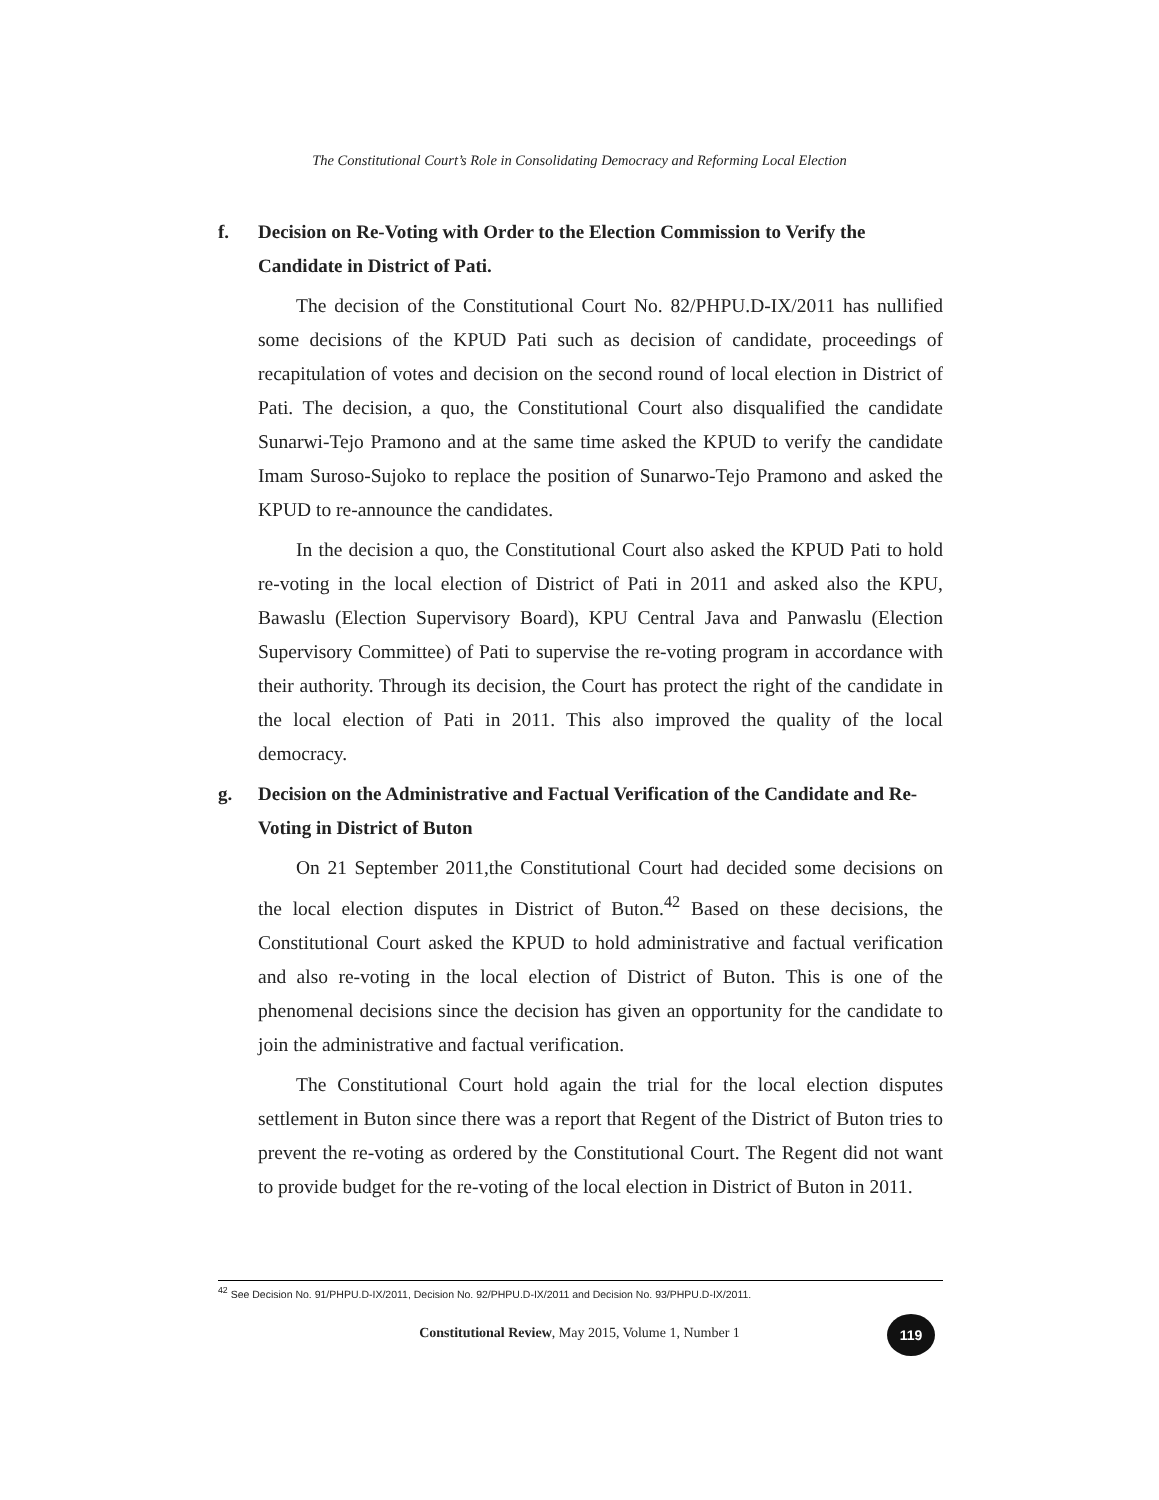The Constitutional Court’s Role in Consolidating Democracy and Reforming Local Election
f. Decision on Re-Voting with Order to the Election Commission to Verify the Candidate in District of Pati.
The decision of the Constitutional Court No. 82/PHPU.D-IX/2011 has nullified some decisions of the KPUD Pati such as decision of candidate, proceedings of recapitulation of votes and decision on the second round of local election in District of Pati. The decision, a quo, the Constitutional Court also disqualified the candidate Sunarwi-Tejo Pramono and at the same time asked the KPUD to verify the candidate Imam Suroso-Sujoko to replace the position of Sunarwo-Tejo Pramono and asked the KPUD to re-announce the candidates.
In the decision a quo, the Constitutional Court also asked the KPUD Pati to hold re-voting in the local election of District of Pati in 2011 and asked also the KPU, Bawaslu (Election Supervisory Board), KPU Central Java and Panwaslu (Election Supervisory Committee) of Pati to supervise the re-voting program in accordance with their authority. Through its decision, the Court has protect the right of the candidate in the local election of Pati in 2011. This also improved the quality of the local democracy.
g. Decision on the Administrative and Factual Verification of the Candidate and Re-Voting in District of Buton
On 21 September 2011,the Constitutional Court had decided some decisions on the local election disputes in District of Buton.<sup>42</sup> Based on these decisions, the Constitutional Court asked the KPUD to hold administrative and factual verification and also re-voting in the local election of District of Buton. This is one of the phenomenal decisions since the decision has given an opportunity for the candidate to join the administrative and factual verification.
The Constitutional Court hold again the trial for the local election disputes settlement in Buton since there was a report that Regent of the District of Buton tries to prevent the re-voting as ordered by the Constitutional Court. The Regent did not want to provide budget for the re-voting of the local election in District of Buton in 2011.
<sup>42</sup> See Decision No. 91/PHPU.D-IX/2011, Decision No. 92/PHPU.D-IX/2011 and Decision No. 93/PHPU.D-IX/2011.
Constitutional Review, May 2015, Volume 1, Number 1
119